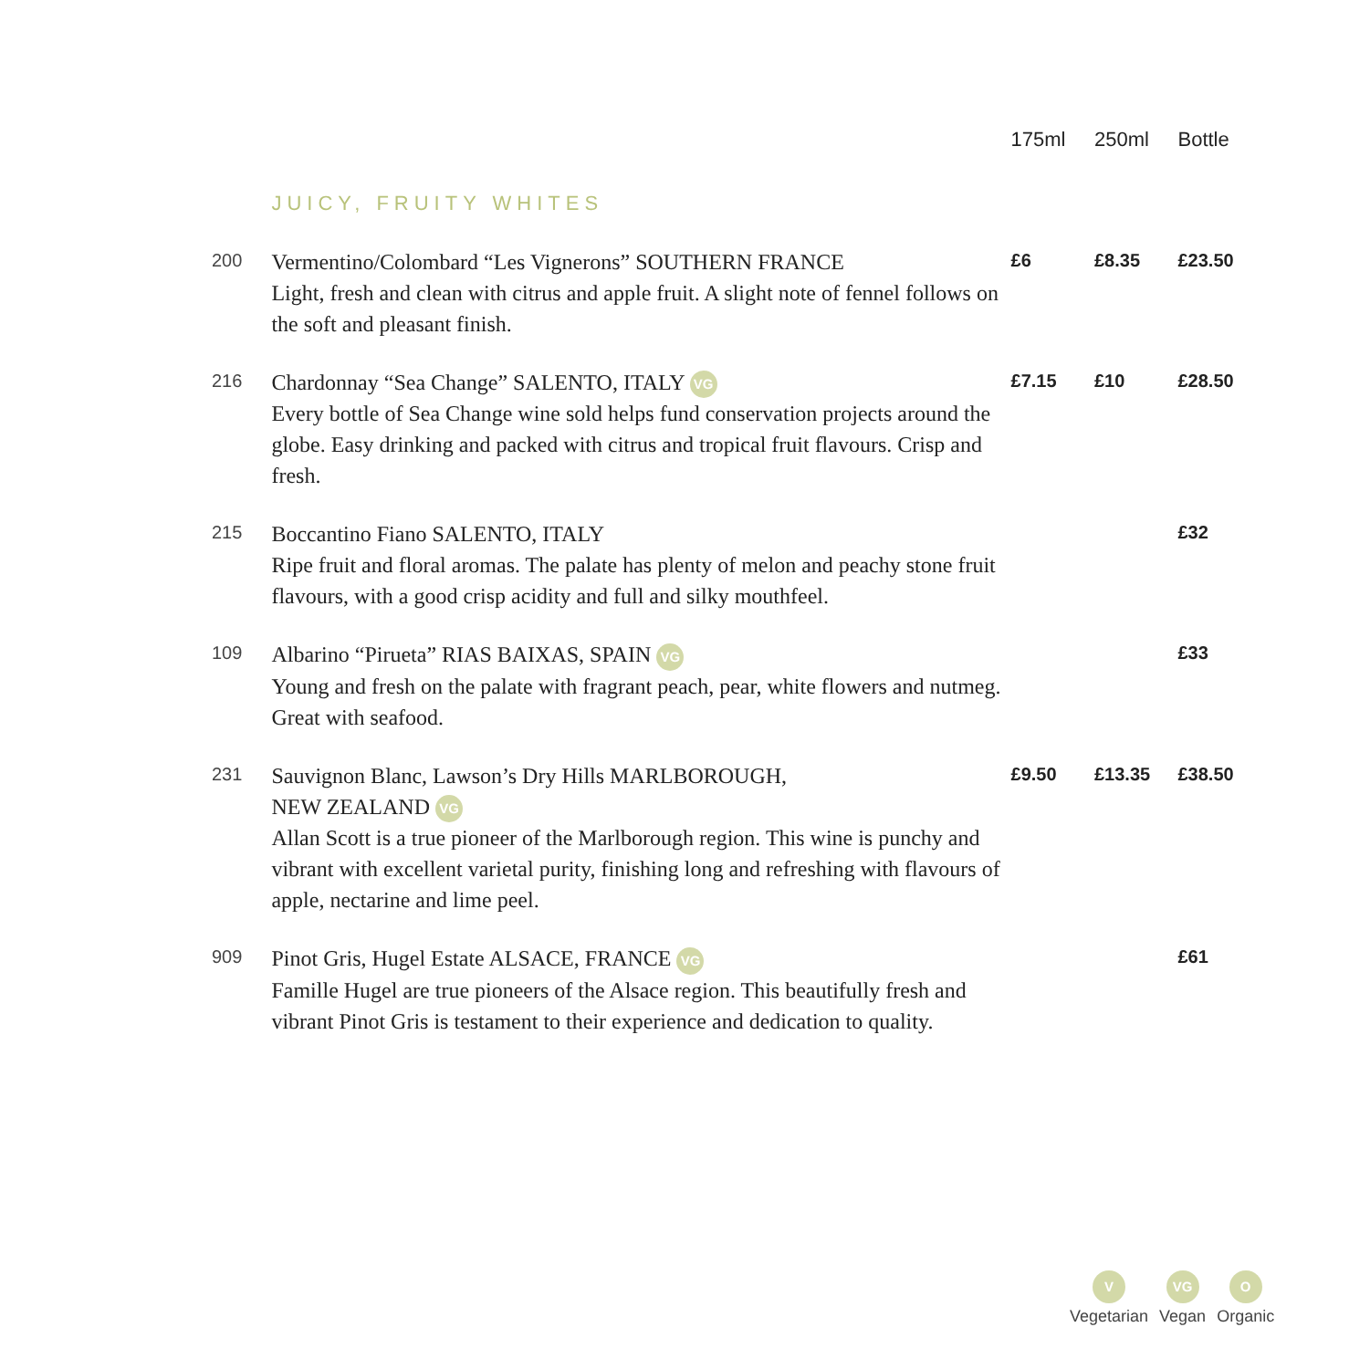| | | 175ml | 250ml | Bottle |
| --- | --- | --- | --- | --- |
| | JUICY, FRUITY WHITES | | | |
| 200 | Vermentino/Colombard “Les Vignerons” SOUTHERN FRANCE Light, fresh and clean with citrus and apple fruit. A slight note of fennel follows on the soft and pleasant finish. | £6 | £8.35 | £23.50 |
| 216 | Chardonnay “Sea Change” SALENTO, ITALY VG Every bottle of Sea Change wine sold helps fund conservation projects around the globe. Easy drinking and packed with citrus and tropical fruit flavours. Crisp and fresh. | £7.15 | £10 | £28.50 |
| 215 | Boccantino Fiano SALENTO, ITALY Ripe fruit and floral aromas. The palate has plenty of melon and peachy stone fruit flavours, with a good crisp acidity and full and silky mouthfeel. | | | £32 |
| 109 | Albarino “Pirueta” RIAS BAIXAS, SPAIN VG Young and fresh on the palate with fragrant peach, pear, white flowers and nutmeg. Great with seafood. | | | £33 |
| 231 | Sauvignon Blanc, Lawson’s Dry Hills MARLBOROUGH, NEW ZEALAND VG Allan Scott is a true pioneer of the Marlborough region. This wine is punchy and vibrant with excellent varietal purity, finishing long and refreshing with flavours of apple, nectarine and lime peel. | £9.50 | £13.35 | £38.50 |
| 909 | Pinot Gris, Hugel Estate ALSACE, FRANCE VG Famille Hugel are true pioneers of the Alsace region. This beautifully fresh and vibrant Pinot Gris is testament to their experience and dedication to quality. | | | £61 |
V
Vegetarian
VG
Vegan
O
Organic